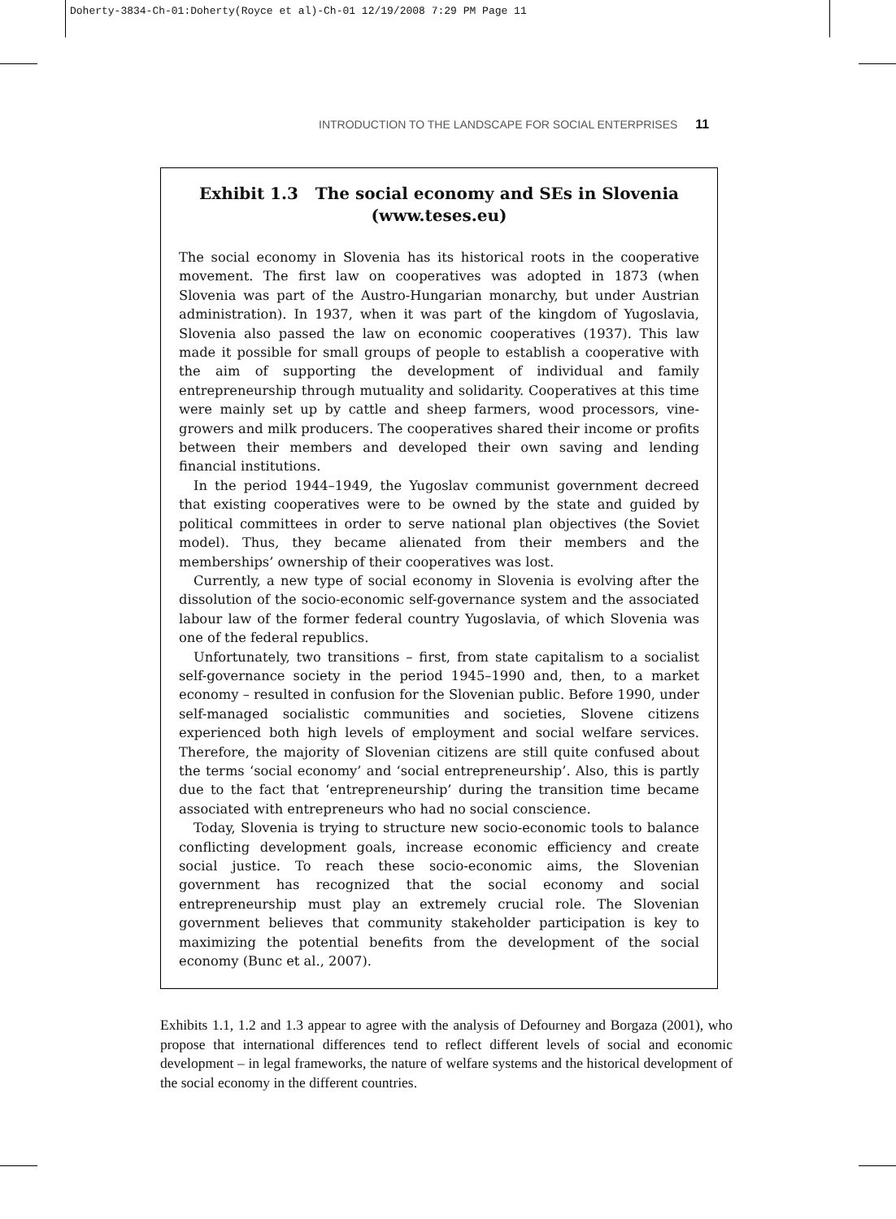Doherty-3834-Ch-01:Doherty(Royce et al)-Ch-01 12/19/2008 7:29 PM Page 11
INTRODUCTION TO THE LANDSCAPE FOR SOCIAL ENTERPRISES 11
Exhibit 1.3 The social economy and SEs in Slovenia
(www.teses.eu)
The social economy in Slovenia has its historical roots in the cooperative movement. The first law on cooperatives was adopted in 1873 (when Slovenia was part of the Austro-Hungarian monarchy, but under Austrian administration). In 1937, when it was part of the kingdom of Yugoslavia, Slovenia also passed the law on economic cooperatives (1937). This law made it possible for small groups of people to establish a cooperative with the aim of supporting the development of individual and family entrepreneurship through mutuality and solidarity. Cooperatives at this time were mainly set up by cattle and sheep farmers, wood processors, vine-growers and milk producers. The cooperatives shared their income or profits between their members and developed their own saving and lending financial institutions.
In the period 1944–1949, the Yugoslav communist government decreed that existing cooperatives were to be owned by the state and guided by political committees in order to serve national plan objectives (the Soviet model). Thus, they became alienated from their members and the memberships’ ownership of their cooperatives was lost.
Currently, a new type of social economy in Slovenia is evolving after the dissolution of the socio-economic self-governance system and the associated labour law of the former federal country Yugoslavia, of which Slovenia was one of the federal republics.
Unfortunately, two transitions – first, from state capitalism to a socialist self-governance society in the period 1945–1990 and, then, to a market economy – resulted in confusion for the Slovenian public. Before 1990, under self-managed socialistic communities and societies, Slovene citizens experienced both high levels of employment and social welfare services. Therefore, the majority of Slovenian citizens are still quite confused about the terms ‘social economy’ and ‘social entrepreneurship’. Also, this is partly due to the fact that ‘entrepreneurship’ during the transition time became associated with entrepreneurs who had no social conscience.
Today, Slovenia is trying to structure new socio-economic tools to balance conflicting development goals, increase economic efficiency and create social justice. To reach these socio-economic aims, the Slovenian government has recognized that the social economy and social entrepreneurship must play an extremely crucial role. The Slovenian government believes that community stakeholder participation is key to maximizing the potential benefits from the development of the social economy (Bunc et al., 2007).
Exhibits 1.1, 1.2 and 1.3 appear to agree with the analysis of Defourney and Borgaza (2001), who propose that international differences tend to reflect different levels of social and economic development – in legal frameworks, the nature of welfare systems and the historical development of the social economy in the different countries.